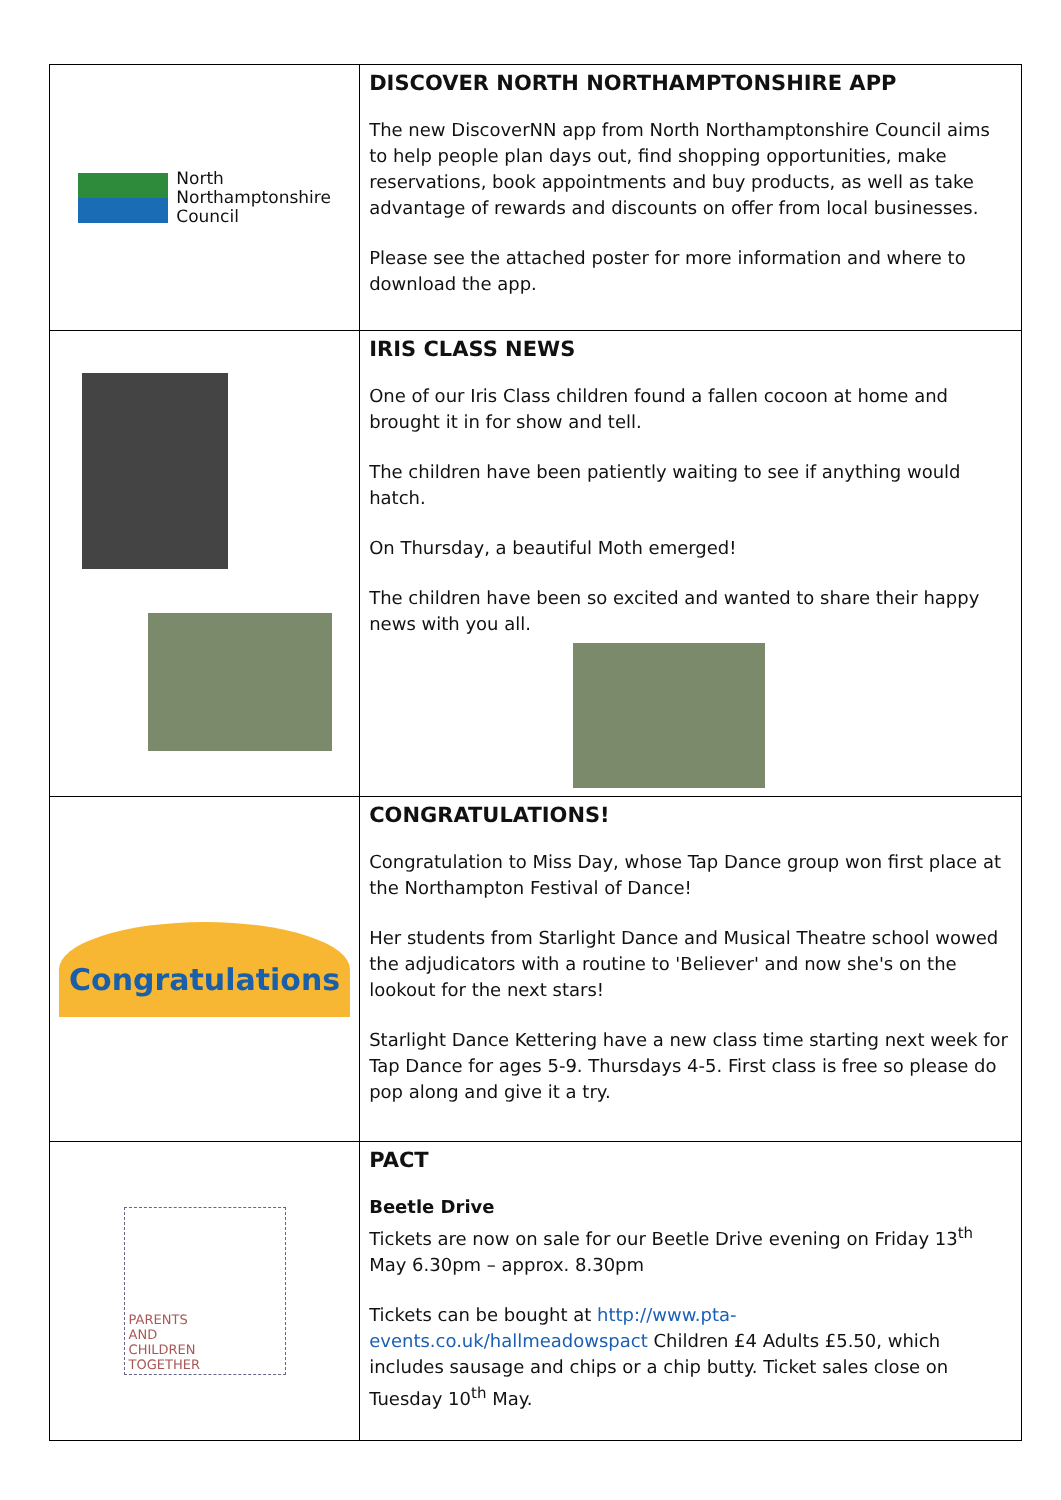| North Northamptonshire Council | DISCOVER NORTH NORTHAMPTONSHIRE APP The new DiscoverNN app from North Northamptonshire Council aims to help people plan days out, find shopping opportunities, make reservations, book appointments and buy products, as well as take advantage of rewards and discounts on offer from local businesses. Please see the attached poster for more information and where to download the app. |
| | IRIS CLASS NEWS One of our Iris Class children found a fallen cocoon at home and brought it in for show and tell. The children have been patiently waiting to see if anything would hatch. On Thursday, a beautiful Moth emerged! The children have been so excited and wanted to share their happy news with you all. |
| Congratulations | CONGRATULATIONS! Congratulation to Miss Day, whose Tap Dance group won first place at the Northampton Festival of Dance! Her students from Starlight Dance and Musical Theatre school wowed the adjudicators with a routine to 'Believer' and now she's on the lookout for the next stars! Starlight Dance Kettering have a new class time starting next week for Tap Dance for ages 5-9. Thursdays 4-5. First class is free so please do pop along and give it a try. |
| PARENTS AND CHILDREN TOGETHER | PACT Beetle Drive Tickets are now on sale for our Beetle Drive evening on Friday 13<sup>th</sup> May 6.30pm – approx. 8.30pm Tickets can be bought at http://www.pta-events.co.uk/hallmeadowspact Children £4 Adults £5.50, which includes sausage and chips or a chip butty. Ticket sales close on Tuesday 10<sup>th</sup> May. |